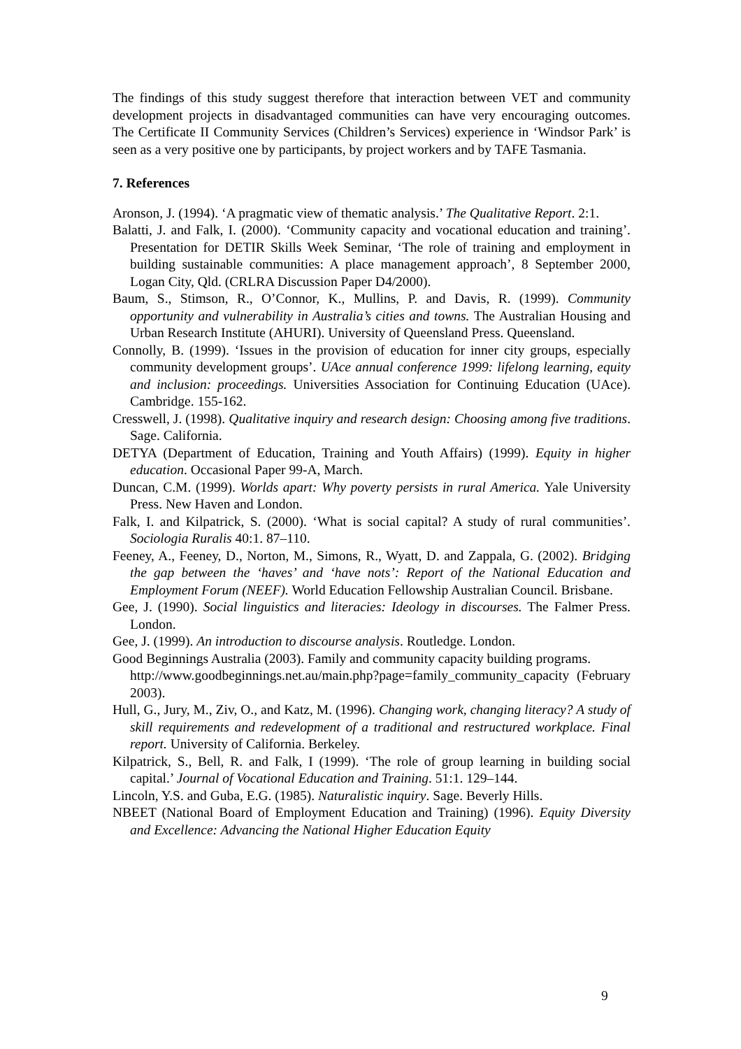The findings of this study suggest therefore that interaction between VET and community development projects in disadvantaged communities can have very encouraging outcomes. The Certificate II Community Services (Children’s Services) experience in ‘Windsor Park’ is seen as a very positive one by participants, by project workers and by TAFE Tasmania.
7. References
Aronson, J. (1994). ‘A pragmatic view of thematic analysis.’ The Qualitative Report. 2:1.
Balatti, J. and Falk, I. (2000). ‘Community capacity and vocational education and training’. Presentation for DETIR Skills Week Seminar, ‘The role of training and employment in building sustainable communities: A place management approach’, 8 September 2000, Logan City, Qld. (CRLRA Discussion Paper D4/2000).
Baum, S., Stimson, R., O’Connor, K., Mullins, P. and Davis, R. (1999). Community opportunity and vulnerability in Australia’s cities and towns. The Australian Housing and Urban Research Institute (AHURI). University of Queensland Press. Queensland.
Connolly, B. (1999). ‘Issues in the provision of education for inner city groups, especially community development groups’. UAce annual conference 1999: lifelong learning, equity and inclusion: proceedings. Universities Association for Continuing Education (UAce). Cambridge. 155-162.
Cresswell, J. (1998). Qualitative inquiry and research design: Choosing among five traditions. Sage. California.
DETYA (Department of Education, Training and Youth Affairs) (1999). Equity in higher education. Occasional Paper 99-A, March.
Duncan, C.M. (1999). Worlds apart: Why poverty persists in rural America. Yale University Press. New Haven and London.
Falk, I. and Kilpatrick, S. (2000). ‘What is social capital? A study of rural communities’. Sociologia Ruralis 40:1. 87–110.
Feeney, A., Feeney, D., Norton, M., Simons, R., Wyatt, D. and Zappala, G. (2002). Bridging the gap between the ‘haves’ and ‘have nots’: Report of the National Education and Employment Forum (NEEF). World Education Fellowship Australian Council. Brisbane.
Gee, J. (1990). Social linguistics and literacies: Ideology in discourses. The Falmer Press. London.
Gee, J. (1999). An introduction to discourse analysis. Routledge. London.
Good Beginnings Australia (2003). Family and community capacity building programs.
http://www.goodbeginnings.net.au/main.php?page=family_community_capacity (February 2003).
Hull, G., Jury, M., Ziv, O., and Katz, M. (1996). Changing work, changing literacy? A study of skill requirements and redevelopment of a traditional and restructured workplace. Final report. University of California. Berkeley.
Kilpatrick, S., Bell, R. and Falk, I (1999). ‘The role of group learning in building social capital.’ Journal of Vocational Education and Training. 51:1. 129–144.
Lincoln, Y.S. and Guba, E.G. (1985). Naturalistic inquiry. Sage. Beverly Hills.
NBEET (National Board of Employment Education and Training) (1996). Equity Diversity and Excellence: Advancing the National Higher Education Equity
9